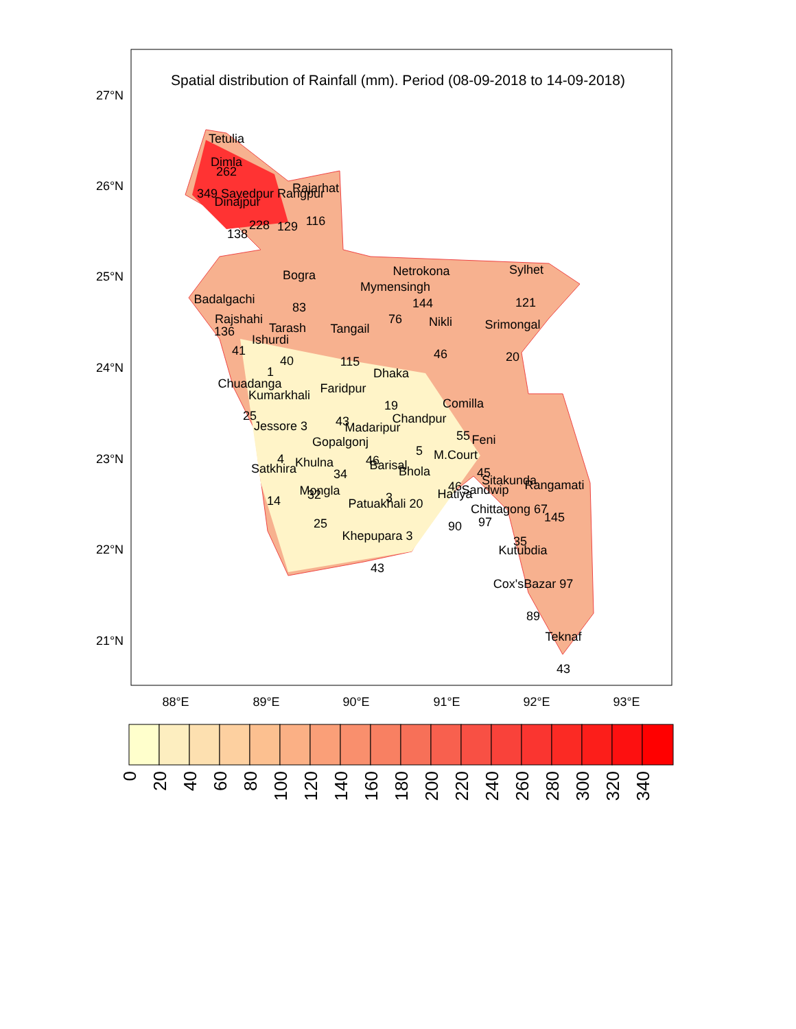Spatial distribution of Rainfall (mm). Period (08-09-2018 to 14-09-2018)
27°N
26°N
25°N
24°N
23°N
22°N
21°N
88°E
89°E
90°E
91°E
92°E
93°E
Tetulia
Dimla
262
349 Sayedpur Rangpur
Rajarhat
Dinajpur
138
228
129
116
Bogra
83
Netrokona
Sylhet
Mymensingh
144
121
Badalgachi
Rajshahi
136
Tarash
Ishurdi
Tangail
76
Nikli
Srimongal
41
40
115
46
20
1
Dhaka
Chuadanga
Faridpur
Kumarkhali
19
Comilla
25
Chandpur
Jessore 3
43
Madaripur
55
Feni
Gopalgonj
5
M.Court
4
46
Khulna
Barisal
Satkhira
Bhola
45
34
Sitakunda
Rangamati
Mongla
46
Sandwip
Hatiya
32
14
3
Patuakhali 20
Chittagong 67
145
25
97
90
Khepupara 3
35
Kutubdia
43
Cox'sBazar 97
89
Teknaf
43
0
20
40
60
80
100
120
140
160
180
200
220
240
260
280
300
320
340